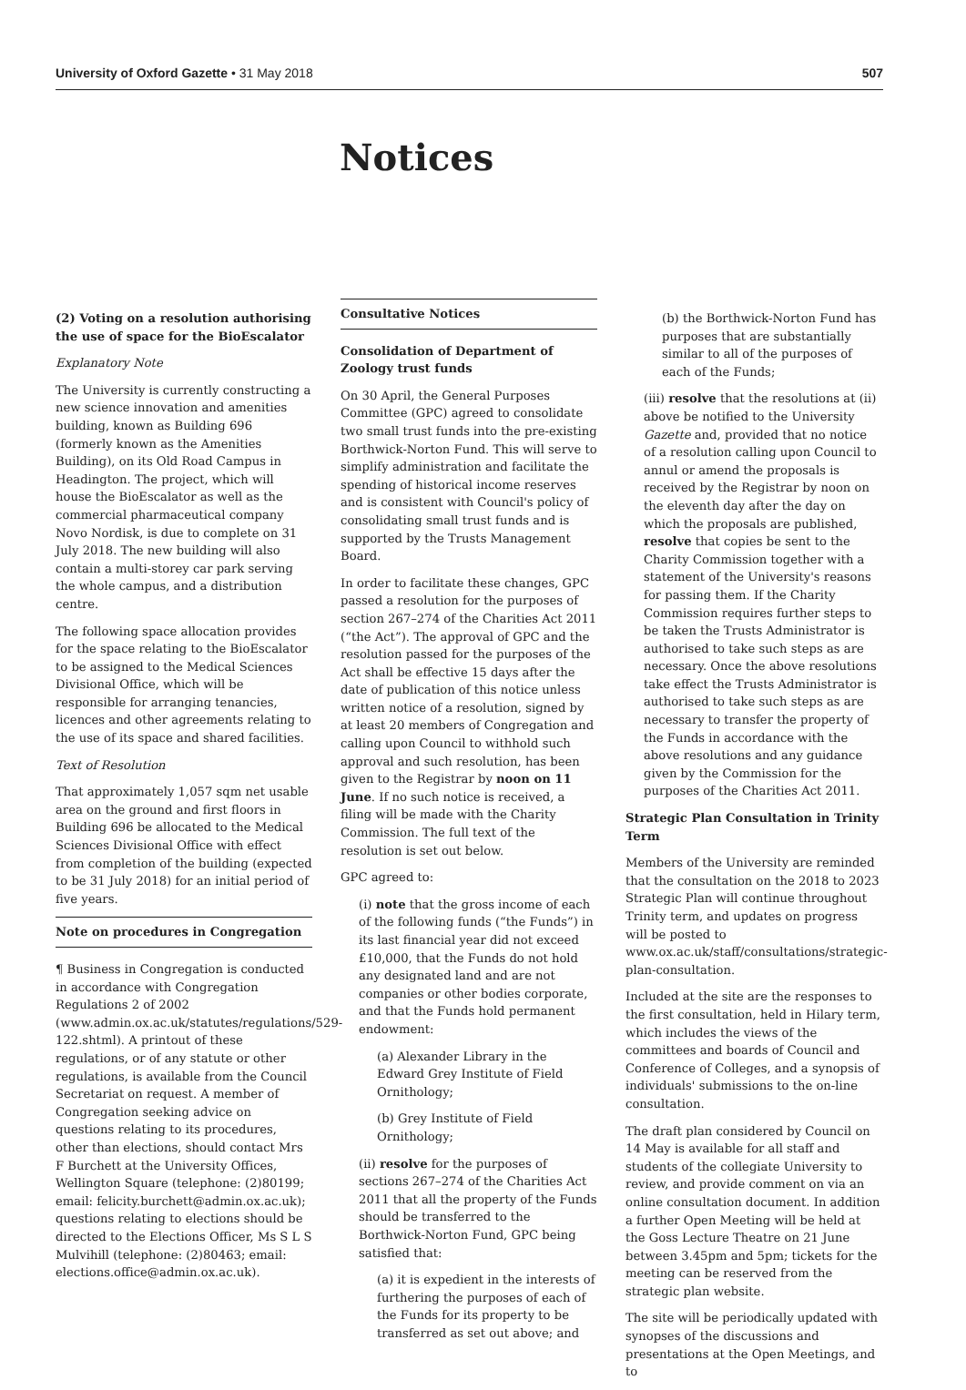University of Oxford Gazette • 31 May 2018 507
Notices
(2) Voting on a resolution authorising the use of space for the BioEscalator
Explanatory Note
The University is currently constructing a new science innovation and amenities building, known as Building 696 (formerly known as the Amenities Building), on its Old Road Campus in Headington. The project, which will house the BioEscalator as well as the commercial pharmaceutical company Novo Nordisk, is due to complete on 31 July 2018. The new building will also contain a multi-storey car park serving the whole campus, and a distribution centre.
The following space allocation provides for the space relating to the BioEscalator to be assigned to the Medical Sciences Divisional Office, which will be responsible for arranging tenancies, licences and other agreements relating to the use of its space and shared facilities.
Text of Resolution
That approximately 1,057 sqm net usable area on the ground and first floors in Building 696 be allocated to the Medical Sciences Divisional Office with effect from completion of the building (expected to be 31 July 2018) for an initial period of five years.
Note on procedures in Congregation
¶ Business in Congregation is conducted in accordance with Congregation Regulations 2 of 2002 (www.admin.ox.ac.uk/statutes/regulations/529-122.shtml). A printout of these regulations, or of any statute or other regulations, is available from the Council Secretariat on request. A member of Congregation seeking advice on questions relating to its procedures, other than elections, should contact Mrs F Burchett at the University Offices, Wellington Square (telephone: (2)80199; email: felicity.burchett@admin.ox.ac.uk); questions relating to elections should be directed to the Elections Officer, Ms S L S Mulvihill (telephone: (2)80463; email: elections.office@admin.ox.ac.uk).
Consultative Notices
Consolidation of Department of Zoology trust funds
On 30 April, the General Purposes Committee (GPC) agreed to consolidate two small trust funds into the pre-existing Borthwick-Norton Fund. This will serve to simplify administration and facilitate the spending of historical income reserves and is consistent with Council's policy of consolidating small trust funds and is supported by the Trusts Management Board.
In order to facilitate these changes, GPC passed a resolution for the purposes of section 267–274 of the Charities Act 2011 (“the Act”). The approval of GPC and the resolution passed for the purposes of the Act shall be effective 15 days after the date of publication of this notice unless written notice of a resolution, signed by at least 20 members of Congregation and calling upon Council to withhold such approval and such resolution, has been given to the Registrar by noon on 11 June. If no such notice is received, a filing will be made with the Charity Commission. The full text of the resolution is set out below.
GPC agreed to:
(i) note that the gross income of each of the following funds (“the Funds”) in its last financial year did not exceed £10,000, that the Funds do not hold any designated land and are not companies or other bodies corporate, and that the Funds hold permanent endowment:
(a) Alexander Library in the Edward Grey Institute of Field Ornithology;
(b) Grey Institute of Field Ornithology;
(ii) resolve for the purposes of sections 267–274 of the Charities Act 2011 that all the property of the Funds should be transferred to the Borthwick-Norton Fund, GPC being satisfied that:
(a) it is expedient in the interests of furthering the purposes of each of the Funds for its property to be transferred as set out above; and
(b) the Borthwick-Norton Fund has purposes that are substantially similar to all of the purposes of each of the Funds;
(iii) resolve that the resolutions at (ii) above be notified to the University Gazette and, provided that no notice of a resolution calling upon Council to annul or amend the proposals is received by the Registrar by noon on the eleventh day after the day on which the proposals are published, resolve that copies be sent to the Charity Commission together with a statement of the University's reasons for passing them. If the Charity Commission requires further steps to be taken the Trusts Administrator is authorised to take such steps as are necessary. Once the above resolutions take effect the Trusts Administrator is authorised to take such steps as are necessary to transfer the property of the Funds in accordance with the above resolutions and any guidance given by the Commission for the purposes of the Charities Act 2011.
Strategic Plan Consultation in Trinity Term
Members of the University are reminded that the consultation on the 2018 to 2023 Strategic Plan will continue throughout Trinity term, and updates on progress will be posted to www.ox.ac.uk/staff/consultations/strategic-plan-consultation.
Included at the site are the responses to the first consultation, held in Hilary term, which includes the views of the committees and boards of Council and Conference of Colleges, and a synopsis of individuals' submissions to the on-line consultation.
The draft plan considered by Council on 14 May is available for all staff and students of the collegiate University to review, and provide comment on via an online consultation document. In addition a further Open Meeting will be held at the Goss Lecture Theatre on 21 June between 3.45pm and 5pm; tickets for the meeting can be reserved from the strategic plan website.
The site will be periodically updated with synopses of the discussions and presentations at the Open Meetings, and to